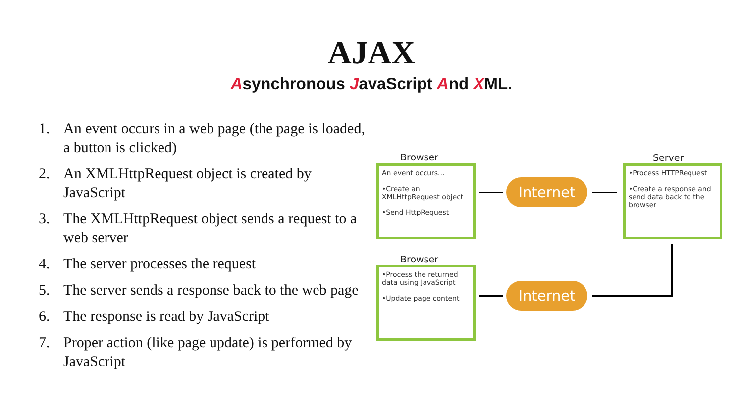AJAX
Asynchronous JavaScript And XML.
1. An event occurs in a web page (the page is loaded, a button is clicked)
2. An XMLHttpRequest object is created by JavaScript
3. The XMLHttpRequest object sends a request to a web server
4. The server processes the request
5. The server sends a response back to the web page
6. The response is read by JavaScript
7. Proper action (like page update) is performed by JavaScript
Browser
An event occurs...
•Create an XMLHttpRequest object
•Send HttpRequest
Internet
Server
•Process HTTPRequest
•Create a response and send data back to the browser
Internet
Browser
•Process the returned data using JavaScript
•Update page content